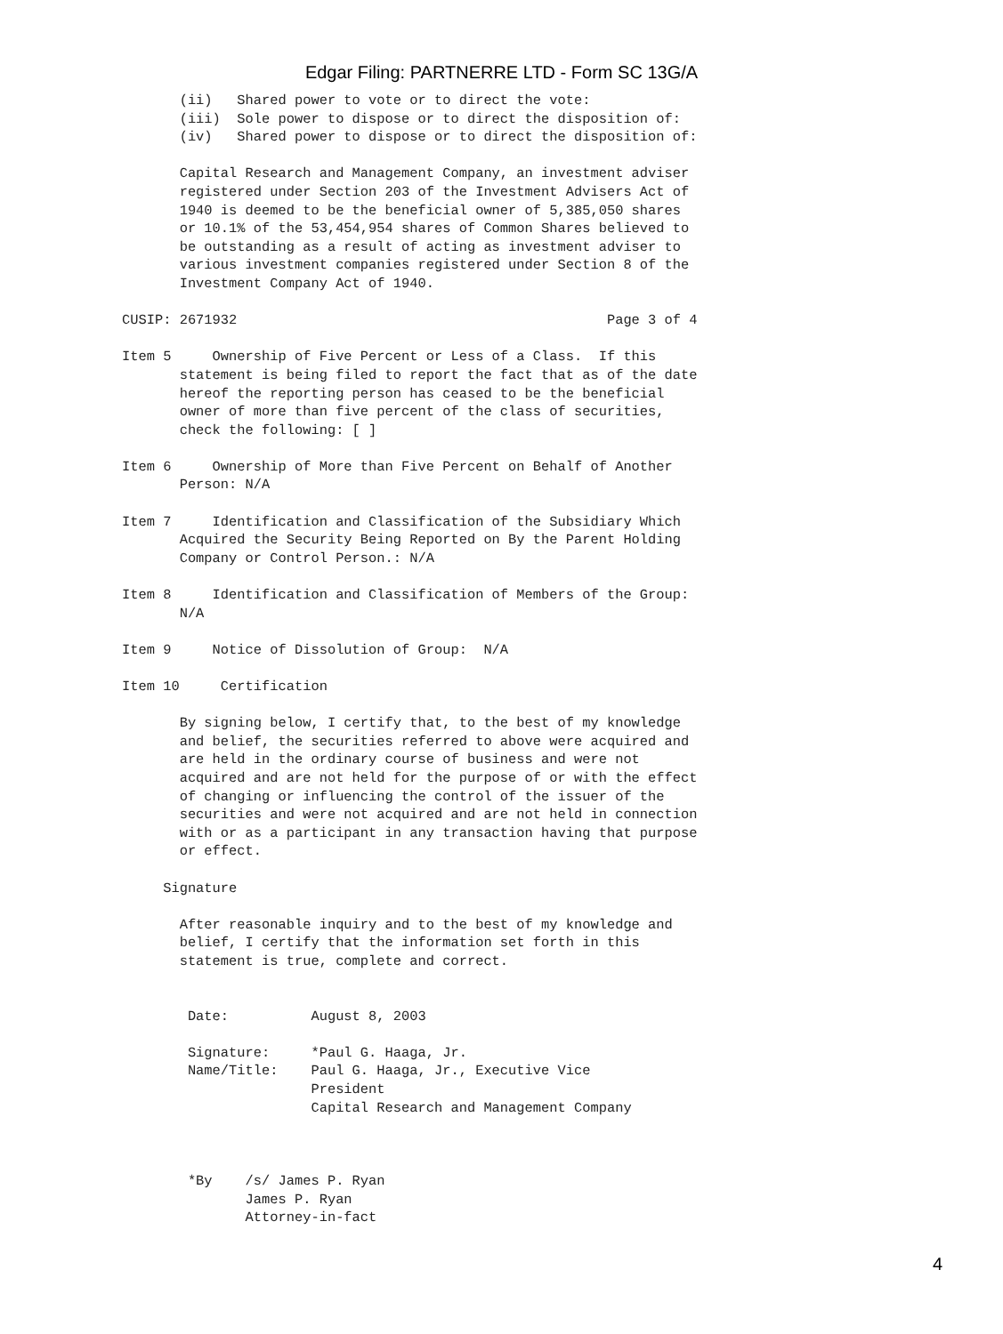Edgar Filing: PARTNERRE LTD - Form SC 13G/A
       (ii)   Shared power to vote or to direct the vote:
       (iii)  Sole power to dispose or to direct the disposition of:
       (iv)   Shared power to dispose or to direct the disposition of:

       Capital Research and Management Company, an investment adviser
       registered under Section 203 of the Investment Advisers Act of
       1940 is deemed to be the beneficial owner of 5,385,050 shares
       or 10.1% of the 53,454,954 shares of Common Shares believed to
       be outstanding as a result of acting as investment adviser to
       various investment companies registered under Section 8 of the
       Investment Company Act of 1940.

CUSIP: 2671932                                             Page 3 of 4

Item 5     Ownership of Five Percent or Less of a Class.  If this
       statement is being filed to report the fact that as of the date
       hereof the reporting person has ceased to be the beneficial
       owner of more than five percent of the class of securities,
       check the following: [ ]

Item 6     Ownership of More than Five Percent on Behalf of Another
       Person: N/A

Item 7     Identification and Classification of the Subsidiary Which
       Acquired the Security Being Reported on By the Parent Holding
       Company or Control Person.: N/A

Item 8     Identification and Classification of Members of the Group:
       N/A

Item 9     Notice of Dissolution of Group:  N/A

Item 10     Certification

       By signing below, I certify that, to the best of my knowledge
       and belief, the securities referred to above were acquired and
       are held in the ordinary course of business and were not
       acquired and are not held for the purpose of or with the effect
       of changing or influencing the control of the issuer of the
       securities and were not acquired and are not held in connection
       with or as a participant in any transaction having that purpose
       or effect.

     Signature

       After reasonable inquiry and to the best of my knowledge and
       belief, I certify that the information set forth in this
       statement is true, complete and correct.


        Date:          August 8, 2003

        Signature:     *Paul G. Haaga, Jr.
        Name/Title:    Paul G. Haaga, Jr., Executive Vice
                       President
                       Capital Research and Management Company



        *By    /s/ James P. Ryan
               James P. Ryan
               Attorney-in-fact
4